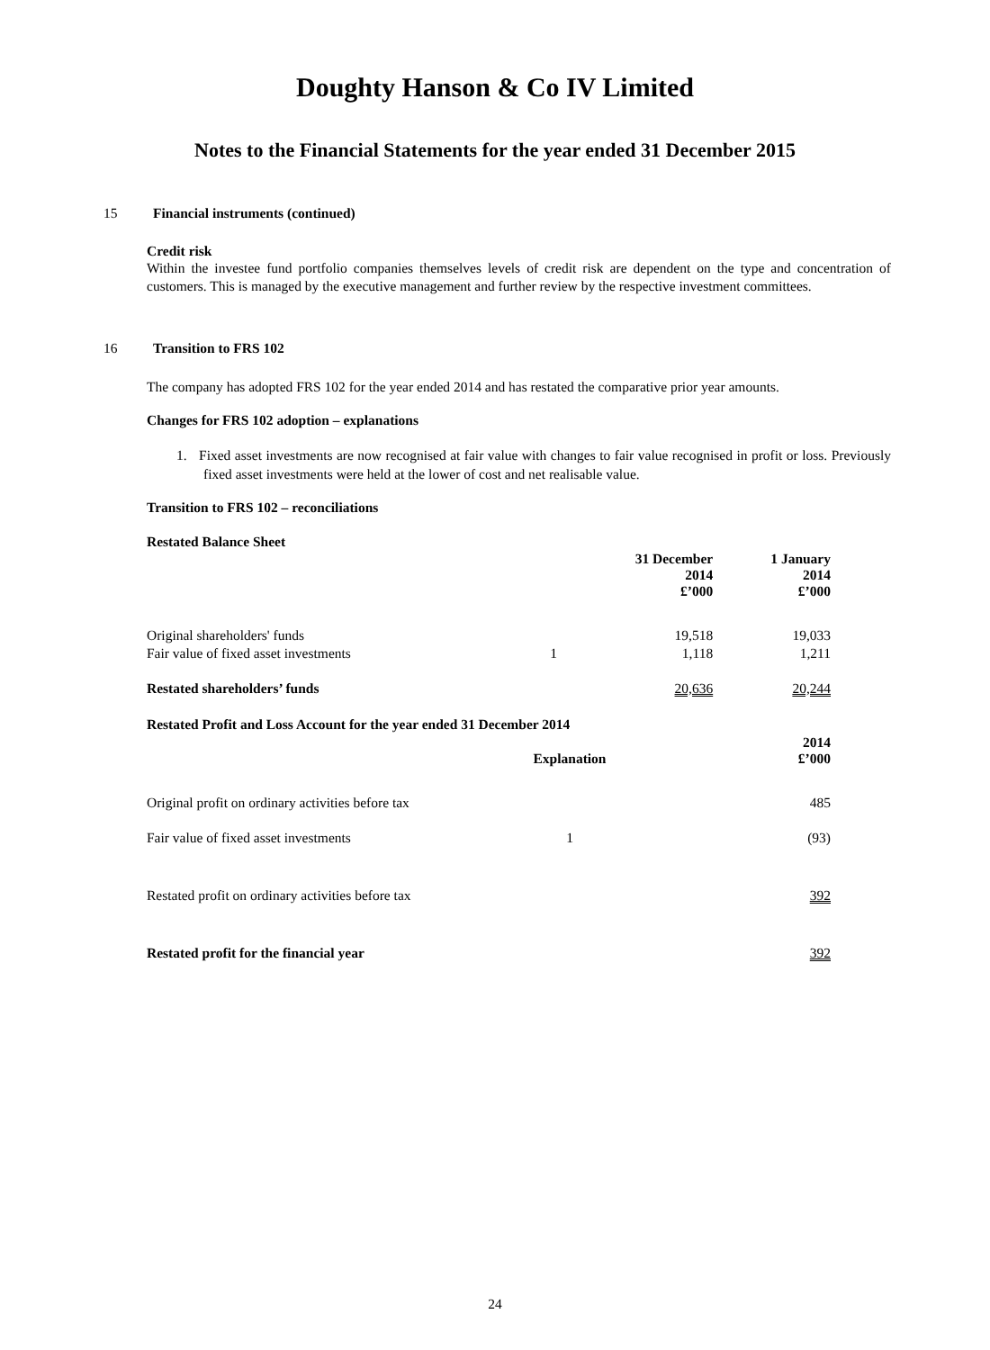Doughty Hanson & Co IV Limited
Notes to the Financial Statements for the year ended 31 December 2015
15 Financial instruments (continued)
Credit risk
Within the investee fund portfolio companies themselves levels of credit risk are dependent on the type and concentration of customers. This is managed by the executive management and further review by the respective investment committees.
16 Transition to FRS 102
The company has adopted FRS 102 for the year ended 2014 and has restated the comparative prior year amounts.
Changes for FRS 102 adoption – explanations
1. Fixed asset investments are now recognised at fair value with changes to fair value recognised in profit or loss. Previously fixed asset investments were held at the lower of cost and net realisable value.
Transition to FRS 102 – reconciliations
Restated Balance Sheet
| | | 31 December 2014 £’000 | 1 January 2014 £’000 |
| --- | --- | --- | --- |
| Original shareholders' funds | | 19,518 | 19,033 |
| Fair value of fixed asset investments | 1 | 1,118 | 1,211 |
| Restated shareholders’ funds | | 20,636 | 20,244 |
| Restated Profit and Loss Account for the year ended 31 December 2014 | | | |
| --- | --- | --- | --- |
| | Explanation | | 2014 £’000 |
| Original profit on ordinary activities before tax | | | 485 |
| Fair value of fixed asset investments | 1 | | (93) |
| Restated profit on ordinary activities before tax | | | 392 |
| Restated profit for the financial year | | | 392 |
24